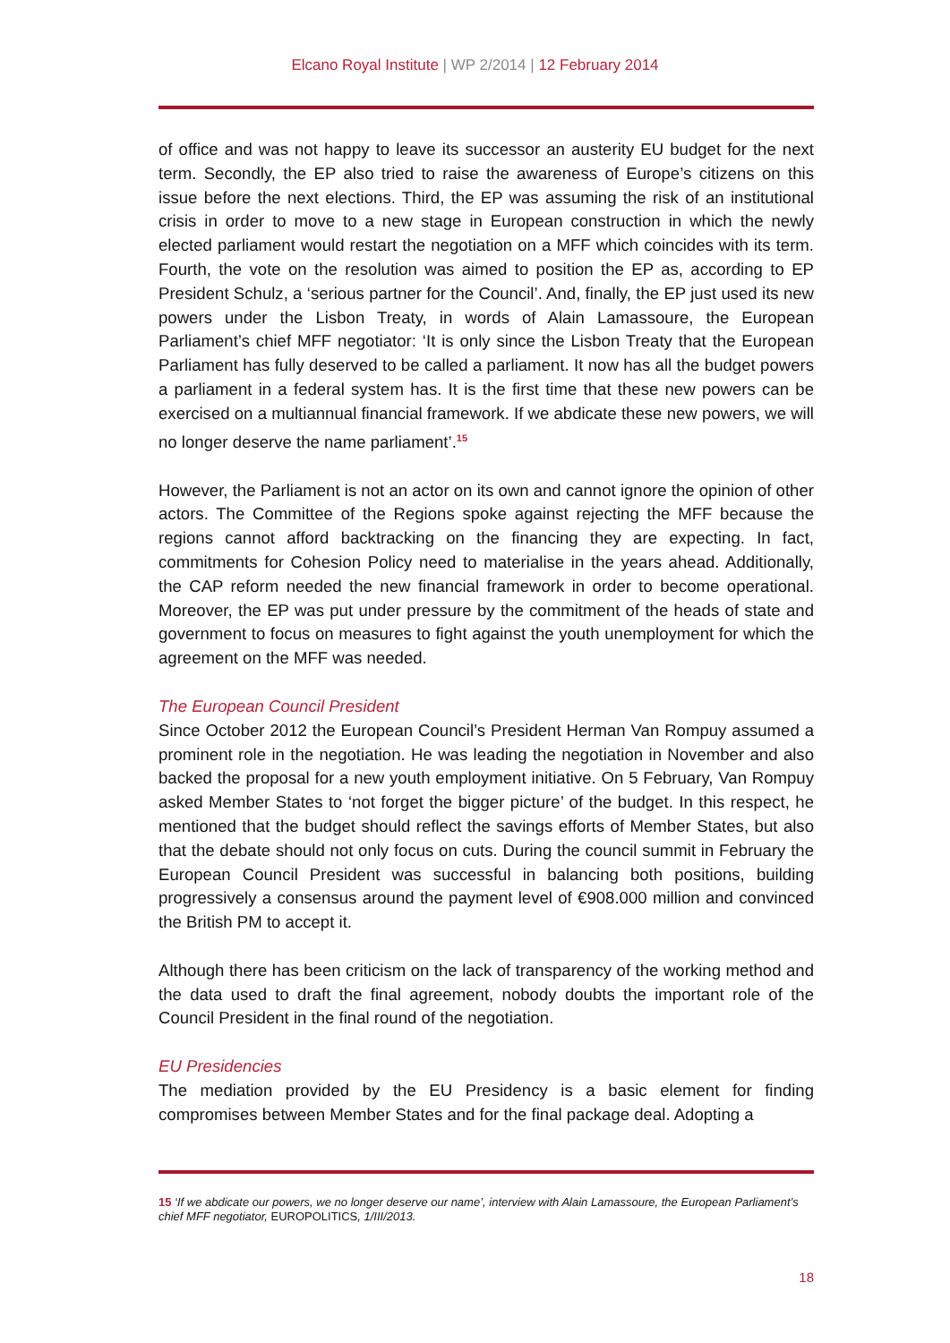Elcano Royal Institute | WP 2/2014 | 12 February 2014
of office and was not happy to leave its successor an austerity EU budget for the next term. Secondly, the EP also tried to raise the awareness of Europe’s citizens on this issue before the next elections. Third, the EP was assuming the risk of an institutional crisis in order to move to a new stage in European construction in which the newly elected parliament would restart the negotiation on a MFF which coincides with its term. Fourth, the vote on the resolution was aimed to position the EP as, according to EP President Schulz, a ‘serious partner for the Council’. And, finally, the EP just used its new powers under the Lisbon Treaty, in words of Alain Lamassoure, the European Parliament’s chief MFF negotiator: ‘It is only since the Lisbon Treaty that the European Parliament has fully deserved to be called a parliament. It now has all the budget powers a parliament in a federal system has. It is the first time that these new powers can be exercised on a multiannual financial framework. If we abdicate these new powers, we will no longer deserve the name parliament’.<sup>15</sup>
However, the Parliament is not an actor on its own and cannot ignore the opinion of other actors. The Committee of the Regions spoke against rejecting the MFF because the regions cannot afford backtracking on the financing they are expecting. In fact, commitments for Cohesion Policy need to materialise in the years ahead. Additionally, the CAP reform needed the new financial framework in order to become operational. Moreover, the EP was put under pressure by the commitment of the heads of state and government to focus on measures to fight against the youth unemployment for which the agreement on the MFF was needed.
The European Council President
Since October 2012 the European Council’s President Herman Van Rompuy assumed a prominent role in the negotiation. He was leading the negotiation in November and also backed the proposal for a new youth employment initiative. On 5 February, Van Rompuy asked Member States to ‘not forget the bigger picture’ of the budget. In this respect, he mentioned that the budget should reflect the savings efforts of Member States, but also that the debate should not only focus on cuts. During the council summit in February the European Council President was successful in balancing both positions, building progressively a consensus around the payment level of €908.000 million and convinced the British PM to accept it.
Although there has been criticism on the lack of transparency of the working method and the data used to draft the final agreement, nobody doubts the important role of the Council President in the final round of the negotiation.
EU Presidencies
The mediation provided by the EU Presidency is a basic element for finding compromises between Member States and for the final package deal. Adopting a
15 ‘If we abdicate our powers, we no longer deserve our name’, interview with Alain Lamassoure, the European Parliament’s chief MFF negotiator, EUROPOLITICS, 1/III/2013.
18